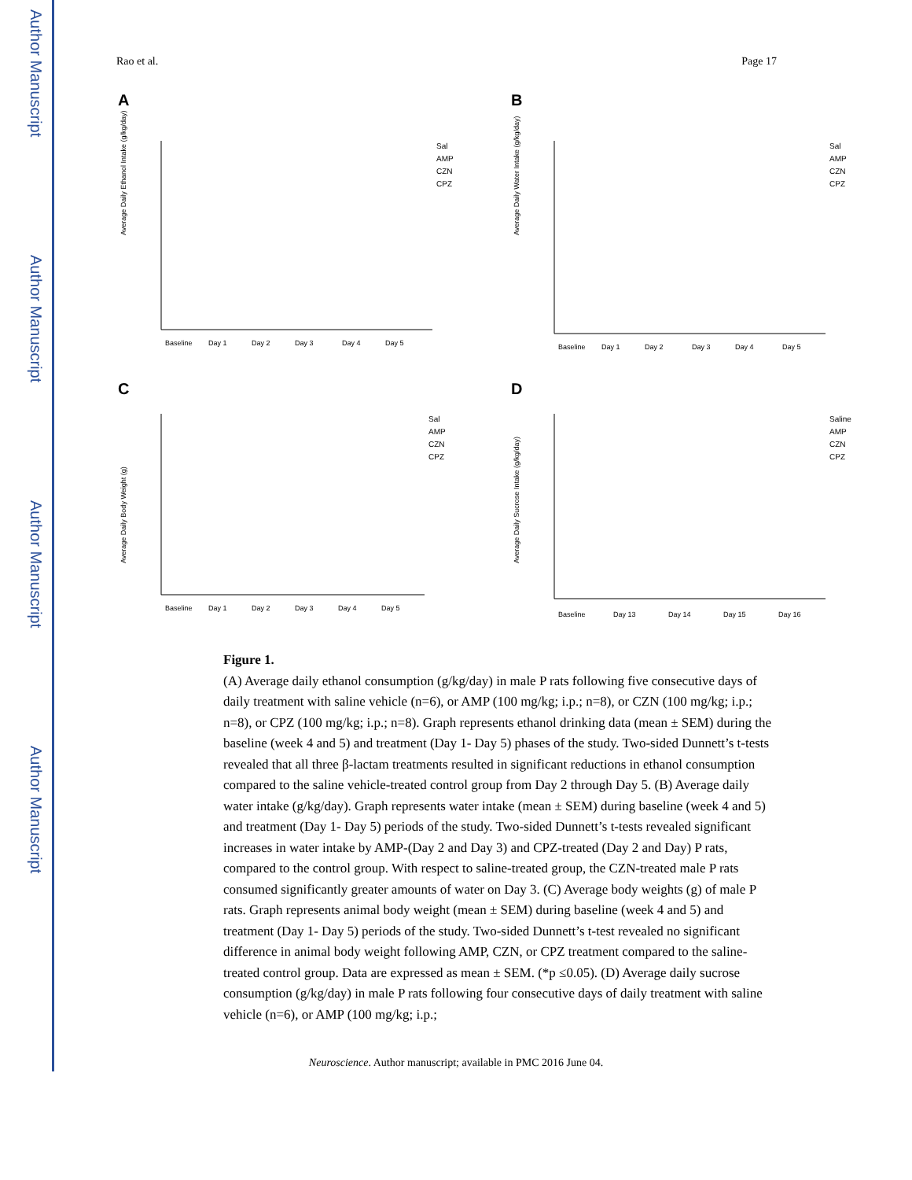Author Manuscript
Author Manuscript
Author Manuscript
Author Manuscript
Rao et al. Page 17
A
Average Daily Ethanol Intake (g/kg/day)
Sal
AMP
CZN
CPZ
Baseline
Day 1
Day 2
Day 3
Day 4
Day 5
B
Average Daily Water Intake (g/kg/day)
Sal
AMP
CZN
CPZ
Baseline
Day 1
Day 2
Day 3
Day 4
Day 5
C
Average Daily Body Weight (g)
Sal
AMP
CZN
CPZ
Baseline
Day 1
Day 2
Day 3
Day 4
Day 5
D
Average Daily Sucrose Intake (g/kg/day)
Saline
AMP
CZN
CPZ
Baseline
Day 13
Day 14
Day 15
Day 16
Figure 1.
(A) Average daily ethanol consumption (g/kg/day) in male P rats following five consecutive days of daily treatment with saline vehicle (n=6), or AMP (100 mg/kg; i.p.; n=8), or CZN (100 mg/kg; i.p.; n=8), or CPZ (100 mg/kg; i.p.; n=8). Graph represents ethanol drinking data (mean ± SEM) during the baseline (week 4 and 5) and treatment (Day 1- Day 5) phases of the study. Two-sided Dunnett’s t-tests revealed that all three β-lactam treatments resulted in significant reductions in ethanol consumption compared to the saline vehicle-treated control group from Day 2 through Day 5. (B) Average daily water intake (g/kg/day). Graph represents water intake (mean ± SEM) during baseline (week 4 and 5) and treatment (Day 1- Day 5) periods of the study. Two-sided Dunnett’s t-tests revealed significant increases in water intake by AMP-(Day 2 and Day 3) and CPZ-treated (Day 2 and Day) P rats, compared to the control group. With respect to saline-treated group, the CZN-treated male P rats consumed significantly greater amounts of water on Day 3. (C) Average body weights (g) of male P rats. Graph represents animal body weight (mean ± SEM) during baseline (week 4 and 5) and treatment (Day 1- Day 5) periods of the study. Two-sided Dunnett’s t-test revealed no significant difference in animal body weight following AMP, CZN, or CPZ treatment compared to the saline-treated control group. Data are expressed as mean ± SEM. (*p ≤0.05). (D) Average daily sucrose consumption (g/kg/day) in male P rats following four consecutive days of daily treatment with saline vehicle (n=6), or AMP (100 mg/kg; i.p.;
Neuroscience. Author manuscript; available in PMC 2016 June 04.